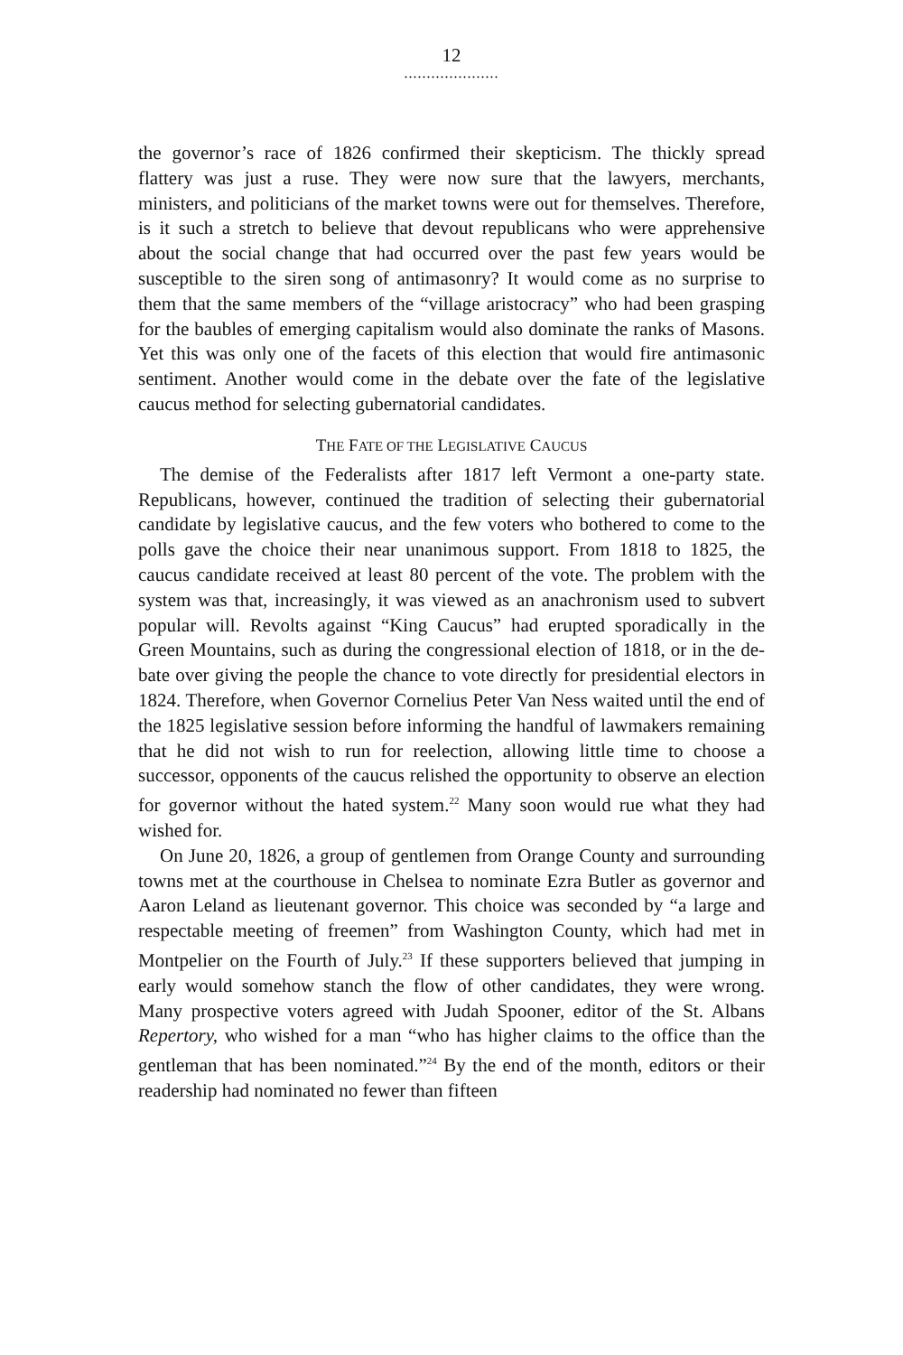12
.....................
the governor’s race of 1826 confirmed their skepticism. The thickly spread flattery was just a ruse. They were now sure that the lawyers, merchants, ministers, and politicians of the market towns were out for themselves. Therefore, is it such a stretch to believe that devout repub­licans who were apprehensive about the social change that had oc­curred over the past few years would be susceptible to the siren song of antimasonry? It would come as no surprise to them that the same mem­bers of the “village aristocracy” who had been grasping for the baubles of emerging capitalism would also dominate the ranks of Masons. Yet this was only one of the facets of this election that would fire anti­masonic sentiment. Another would come in the debate over the fate of the legislative caucus method for selecting gubernatorial candidates.
THE FATE OF THE LEGISLATIVE CAUCUS
The demise of the Federalists after 1817 left Vermont a one-party state. Republicans, however, continued the tradition of selecting their gubernatorial candidate by legislative caucus, and the few voters who bothered to come to the polls gave the choice their near unanimous support. From 1818 to 1825, the caucus candidate received at least 80 percent of the vote. The problem with the system was that, increasingly, it was viewed as an anachronism used to subvert popular will. Revolts against “King Caucus” had erupted sporadically in the Green Moun­tains, such as during the congressional election of 1818, or in the de­bate over giving the people the chance to vote directly for presidential electors in 1824. Therefore, when Governor Cornelius Peter Van Ness waited until the end of the 1825 legislative session before informing the handful of lawmakers remaining that he did not wish to run for re­election, allowing little time to choose a successor, opponents of the caucus relished the opportunity to observe an election for governor without the hated system.<sup>22</sup> Many soon would rue what they had wished for.
On June 20, 1826, a group of gentlemen from Orange County and surrounding towns met at the courthouse in Chelsea to nominate Ezra Butler as governor and Aaron Leland as lieutenant governor. This choice was seconded by “a large and respectable meeting of freemen” from Washington County, which had met in Montpelier on the Fourth of July.<sup>23</sup> If these supporters believed that jumping in early would some­how stanch the flow of other candidates, they were wrong. Many pro­spective voters agreed with Judah Spooner, editor of the St. Albans Repertory, who wished for a man “who has higher claims to the office than the gentleman that has been nominated.”<sup>24</sup> By the end of the month, editors or their readership had nominated no fewer than fifteen